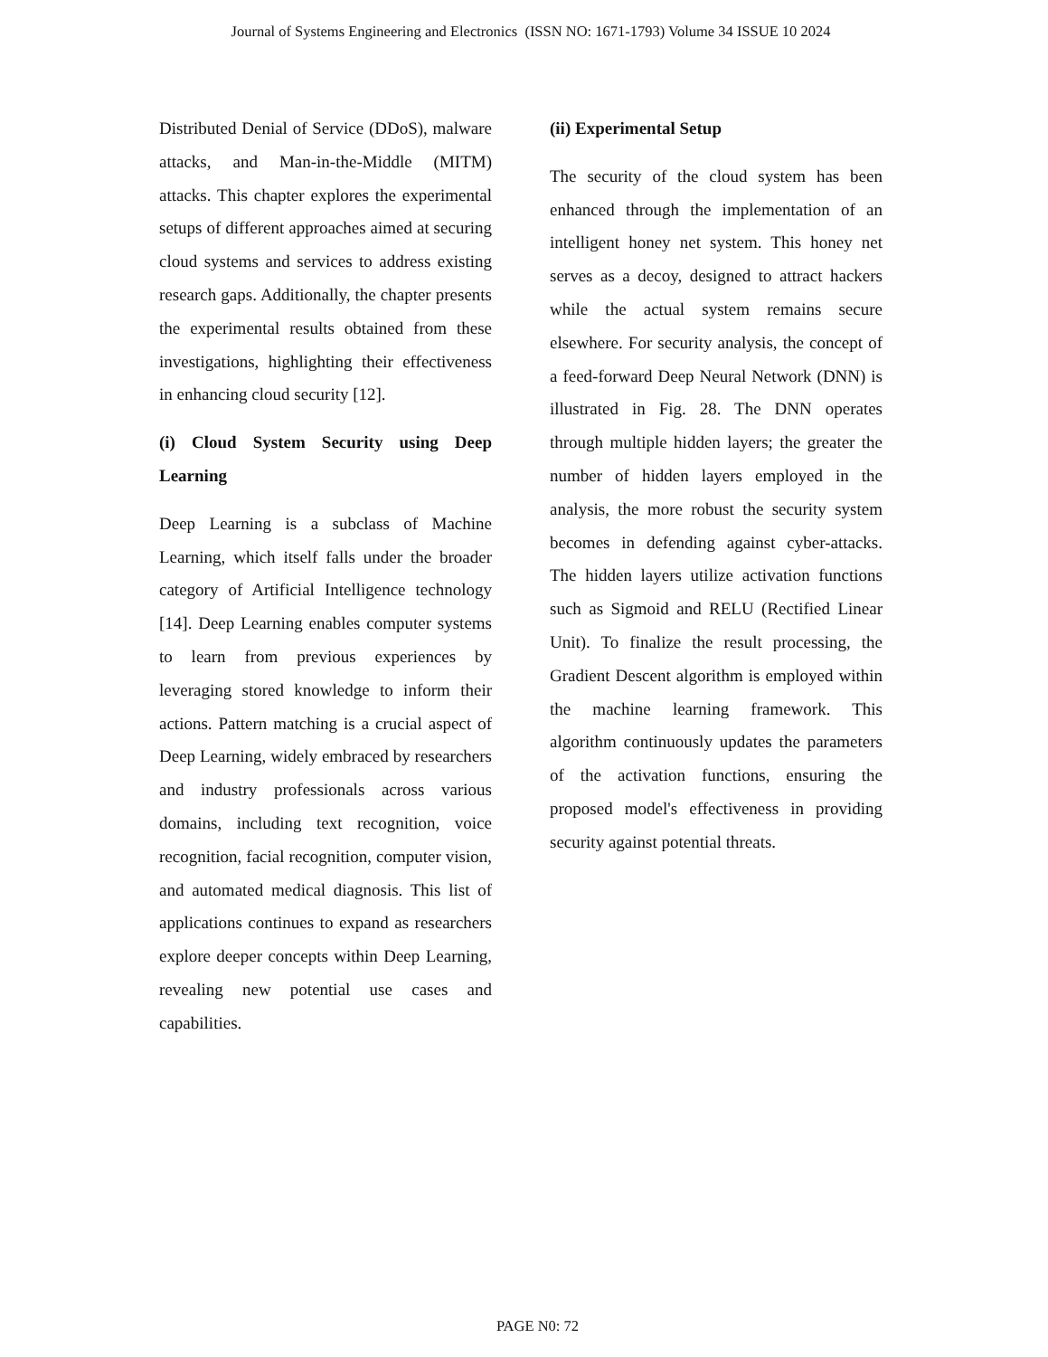Journal of Systems Engineering and Electronics (ISSN NO: 1671-1793) Volume 34 ISSUE 10 2024
Distributed Denial of Service (DDoS), malware attacks, and Man-in-the-Middle (MITM) attacks. This chapter explores the experimental setups of different approaches aimed at securing cloud systems and services to address existing research gaps. Additionally, the chapter presents the experimental results obtained from these investigations, highlighting their effectiveness in enhancing cloud security [12].
(i) Cloud System Security using Deep Learning
Deep Learning is a subclass of Machine Learning, which itself falls under the broader category of Artificial Intelligence technology [14]. Deep Learning enables computer systems to learn from previous experiences by leveraging stored knowledge to inform their actions. Pattern matching is a crucial aspect of Deep Learning, widely embraced by researchers and industry professionals across various domains, including text recognition, voice recognition, facial recognition, computer vision, and automated medical diagnosis. This list of applications continues to expand as researchers explore deeper concepts within Deep Learning, revealing new potential use cases and capabilities.
(ii) Experimental Setup
The security of the cloud system has been enhanced through the implementation of an intelligent honey net system. This honey net serves as a decoy, designed to attract hackers while the actual system remains secure elsewhere. For security analysis, the concept of a feed-forward Deep Neural Network (DNN) is illustrated in Fig. 28. The DNN operates through multiple hidden layers; the greater the number of hidden layers employed in the analysis, the more robust the security system becomes in defending against cyber-attacks. The hidden layers utilize activation functions such as Sigmoid and RELU (Rectified Linear Unit). To finalize the result processing, the Gradient Descent algorithm is employed within the machine learning framework. This algorithm continuously updates the parameters of the activation functions, ensuring the proposed model's effectiveness in providing security against potential threats.
PAGE N0: 72